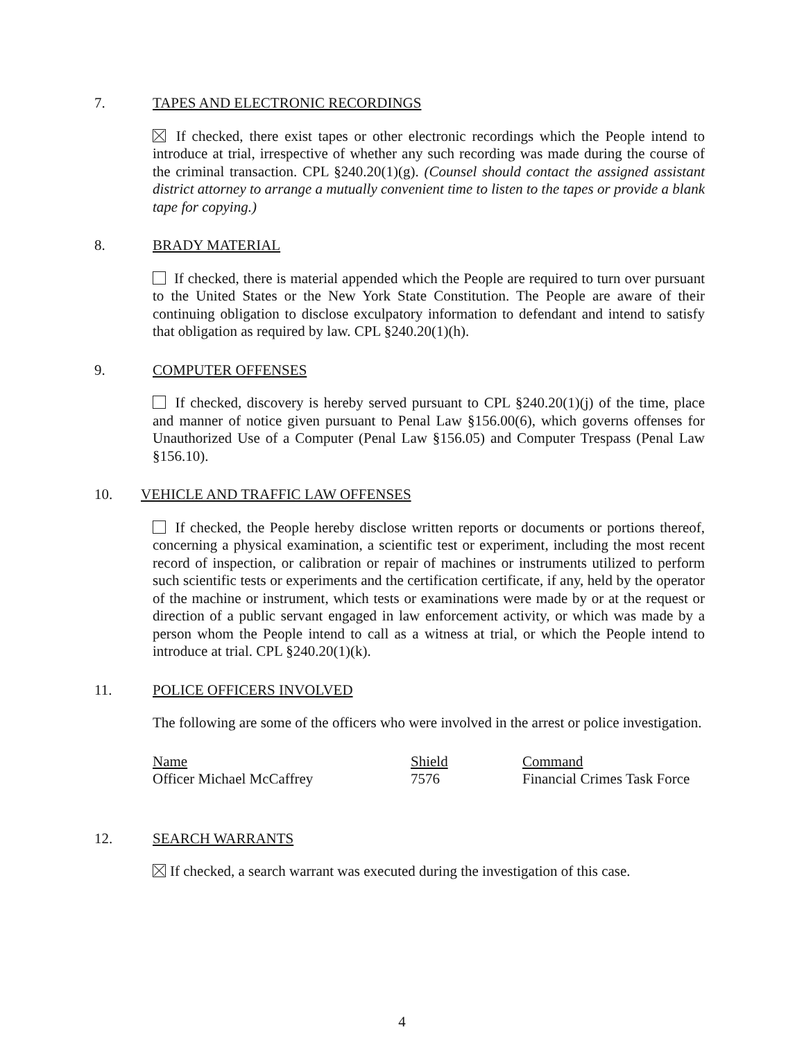7. TAPES AND ELECTRONIC RECORDINGS
If checked, there exist tapes or other electronic recordings which the People intend to introduce at trial, irrespective of whether any such recording was made during the course of the criminal transaction. CPL §240.20(1)(g). (Counsel should contact the assigned assistant district attorney to arrange a mutually convenient time to listen to the tapes or provide a blank tape for copying.)
8. BRADY MATERIAL
If checked, there is material appended which the People are required to turn over pursuant to the United States or the New York State Constitution. The People are aware of their continuing obligation to disclose exculpatory information to defendant and intend to satisfy that obligation as required by law. CPL §240.20(1)(h).
9. COMPUTER OFFENSES
If checked, discovery is hereby served pursuant to CPL §240.20(1)(j) of the time, place and manner of notice given pursuant to Penal Law §156.00(6), which governs offenses for Unauthorized Use of a Computer (Penal Law §156.05) and Computer Trespass (Penal Law §156.10).
10. VEHICLE AND TRAFFIC LAW OFFENSES
If checked, the People hereby disclose written reports or documents or portions thereof, concerning a physical examination, a scientific test or experiment, including the most recent record of inspection, or calibration or repair of machines or instruments utilized to perform such scientific tests or experiments and the certification certificate, if any, held by the operator of the machine or instrument, which tests or examinations were made by or at the request or direction of a public servant engaged in law enforcement activity, or which was made by a person whom the People intend to call as a witness at trial, or which the People intend to introduce at trial. CPL §240.20(1)(k).
11. POLICE OFFICERS INVOLVED
The following are some of the officers who were involved in the arrest or police investigation.
| Name | Shield | Command |
| --- | --- | --- |
| Officer Michael McCaffrey | 7576 | Financial Crimes Task Force |
12. SEARCH WARRANTS
If checked, a search warrant was executed during the investigation of this case.
4